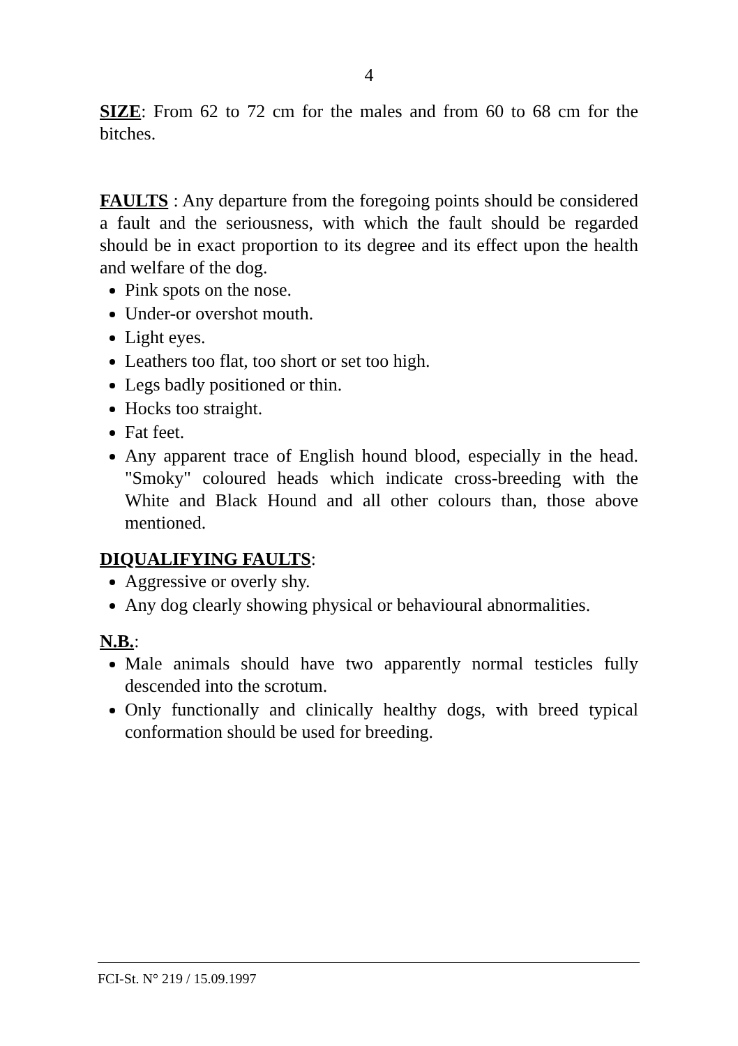4
SIZE: From 62 to 72 cm for the males and from 60 to 68 cm for the bitches.
FAULTS : Any departure from the foregoing points should be considered a fault and the seriousness, with which the fault should be regarded should be in exact proportion to its degree and its effect upon the health and welfare of the dog.
Pink spots on the nose.
Under-or overshot mouth.
Light eyes.
Leathers too flat, too short or set too high.
Legs badly positioned or thin.
Hocks too straight.
Fat feet.
Any apparent trace of English hound blood, especially in the head. "Smoky" coloured heads which indicate cross-breeding with the White and Black Hound and all other colours than, those above mentioned.
DIQUALIFYING FAULTS:
Aggressive or overly shy.
Any dog clearly showing physical or behavioural abnormalities.
N.B.:
Male animals should have two apparently normal testicles fully descended into the scrotum.
Only functionally and clinically healthy dogs, with breed typical conformation should be used for breeding.
FCI-St. N° 219 / 15.09.1997